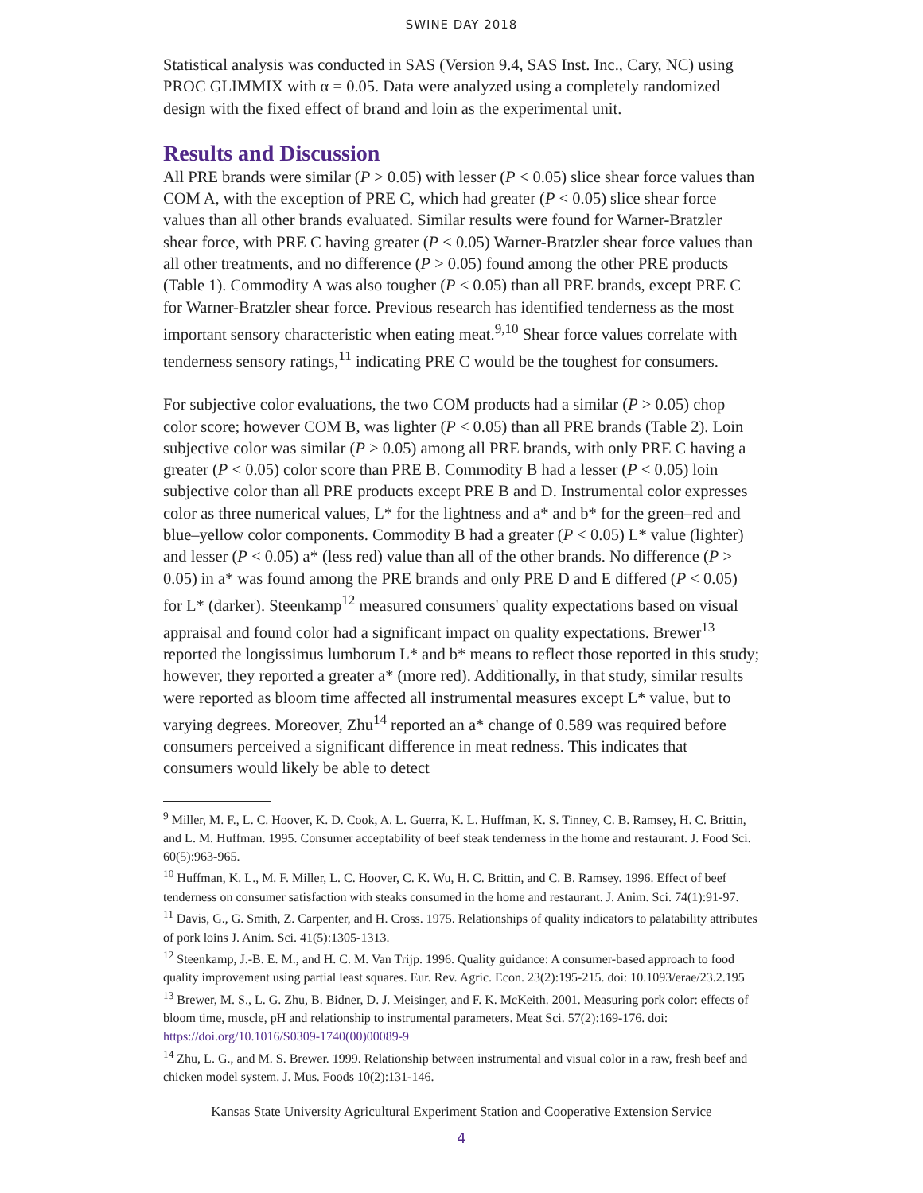SWINE DAY 2018
Statistical analysis was conducted in SAS (Version 9.4, SAS Inst. Inc., Cary, NC) using PROC GLIMMIX with α = 0.05. Data were analyzed using a completely randomized design with the fixed effect of brand and loin as the experimental unit.
Results and Discussion
All PRE brands were similar (P > 0.05) with lesser (P < 0.05) slice shear force values than COM A, with the exception of PRE C, which had greater (P < 0.05) slice shear force values than all other brands evaluated. Similar results were found for Warner-Bratzler shear force, with PRE C having greater (P < 0.05) Warner-Bratzler shear force values than all other treatments, and no difference (P > 0.05) found among the other PRE products (Table 1). Commodity A was also tougher (P < 0.05) than all PRE brands, except PRE C for Warner-Bratzler shear force. Previous research has identified tenderness as the most important sensory characteristic when eating meat.<sup>9,10</sup> Shear force values correlate with tenderness sensory ratings,<sup>11</sup> indicating PRE C would be the toughest for consumers.
For subjective color evaluations, the two COM products had a similar (P > 0.05) chop color score; however COM B, was lighter (P < 0.05) than all PRE brands (Table 2). Loin subjective color was similar (P > 0.05) among all PRE brands, with only PRE C having a greater (P < 0.05) color score than PRE B. Commodity B had a lesser (P < 0.05) loin subjective color than all PRE products except PRE B and D. Instrumental color expresses color as three numerical values, L* for the lightness and a* and b* for the green–red and blue–yellow color components. Commodity B had a greater (P < 0.05) L* value (lighter) and lesser (P < 0.05) a* (less red) value than all of the other brands. No difference (P > 0.05) in a* was found among the PRE brands and only PRE D and E differed (P < 0.05) for L* (darker). Steenkamp<sup>12</sup> measured consumers' quality expectations based on visual appraisal and found color had a significant impact on quality expectations. Brewer<sup>13</sup> reported the longissimus lumborum L* and b* means to reflect those reported in this study; however, they reported a greater a* (more red). Additionally, in that study, similar results were reported as bloom time affected all instrumental measures except L* value, but to varying degrees. Moreover, Zhu<sup>14</sup> reported an a* change of 0.589 was required before consumers perceived a significant difference in meat redness. This indicates that consumers would likely be able to detect
<sup>9</sup> Miller, M. F., L. C. Hoover, K. D. Cook, A. L. Guerra, K. L. Huffman, K. S. Tinney, C. B. Ramsey, H. C. Brittin, and L. M. Huffman. 1995. Consumer acceptability of beef steak tenderness in the home and restaurant. J. Food Sci. 60(5):963-965.
<sup>10</sup> Huffman, K. L., M. F. Miller, L. C. Hoover, C. K. Wu, H. C. Brittin, and C. B. Ramsey. 1996. Effect of beef tenderness on consumer satisfaction with steaks consumed in the home and restaurant. J. Anim. Sci. 74(1):91-97.
<sup>11</sup> Davis, G., G. Smith, Z. Carpenter, and H. Cross. 1975. Relationships of quality indicators to palatability attributes of pork loins J. Anim. Sci. 41(5):1305-1313.
<sup>12</sup> Steenkamp, J.-B. E. M., and H. C. M. Van Trijp. 1996. Quality guidance: A consumer-based approach to food quality improvement using partial least squares. Eur. Rev. Agric. Econ. 23(2):195-215. doi: 10.1093/erae/23.2.195
<sup>13</sup> Brewer, M. S., L. G. Zhu, B. Bidner, D. J. Meisinger, and F. K. McKeith. 2001. Measuring pork color: effects of bloom time, muscle, pH and relationship to instrumental parameters. Meat Sci. 57(2):169-176. doi: https://doi.org/10.1016/S0309-1740(00)00089-9
<sup>14</sup> Zhu, L. G., and M. S. Brewer. 1999. Relationship between instrumental and visual color in a raw, fresh beef and chicken model system. J. Mus. Foods 10(2):131-146.
Kansas State University Agricultural Experiment Station and Cooperative Extension Service
4